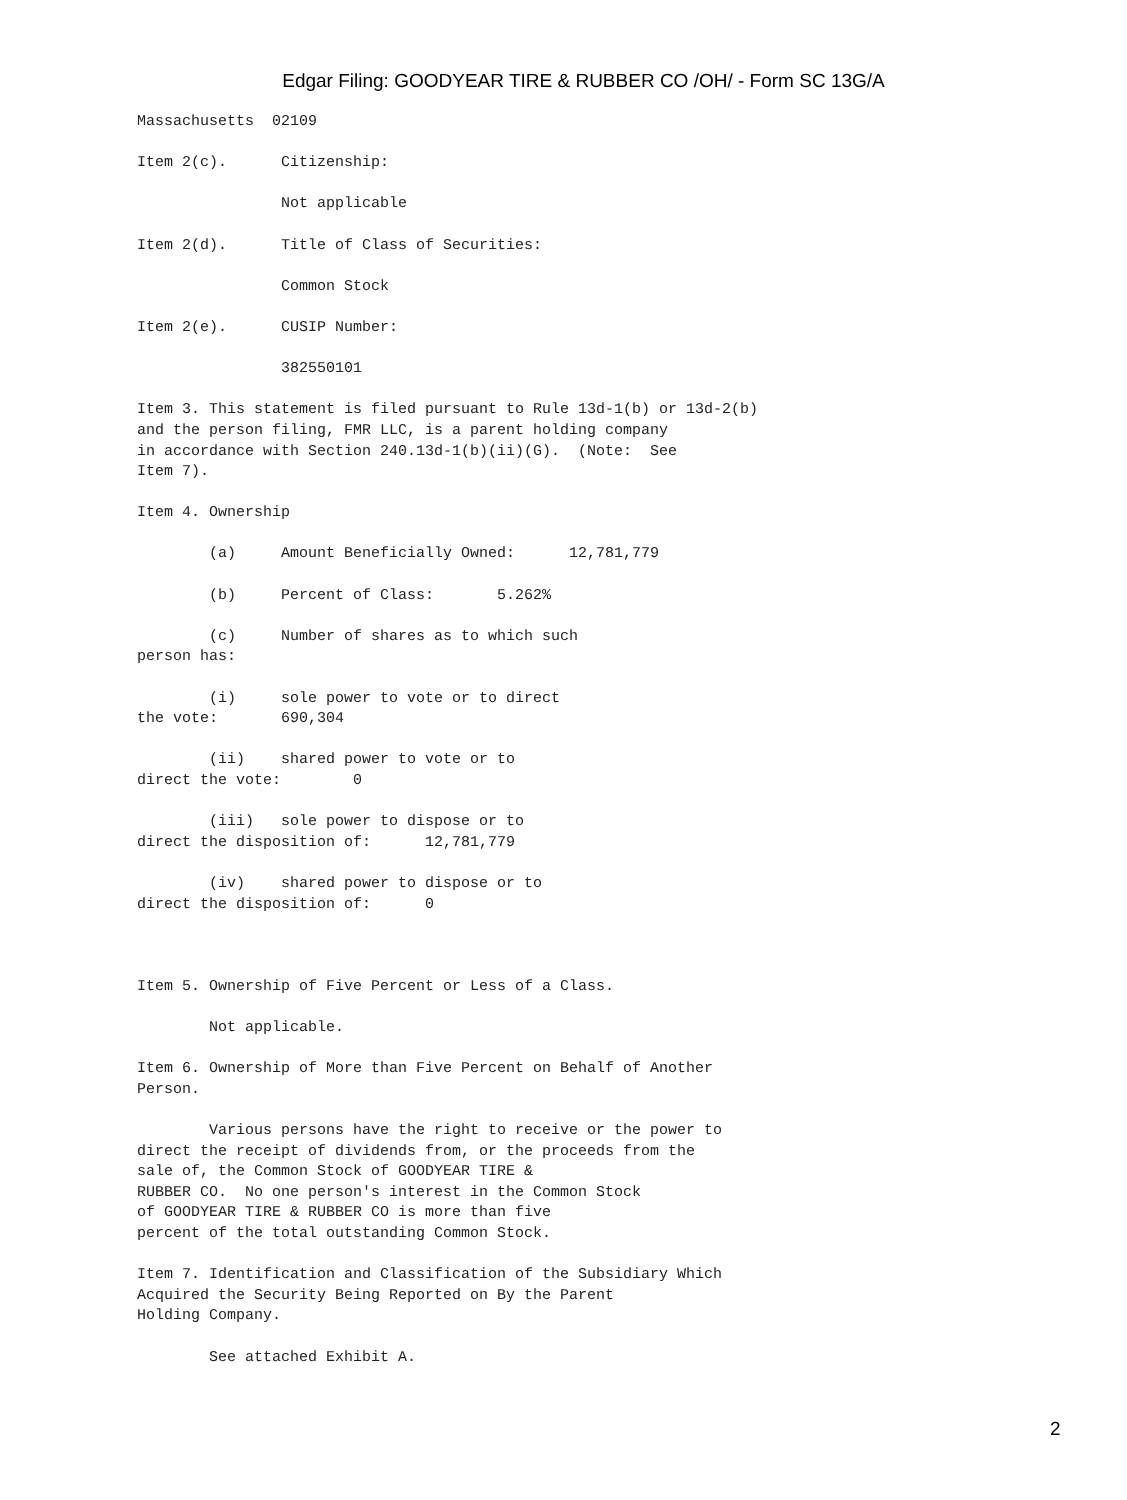Edgar Filing: GOODYEAR TIRE & RUBBER CO /OH/ - Form SC 13G/A
Massachusetts  02109

Item 2(c).      Citizenship:

                Not applicable

Item 2(d).      Title of Class of Securities:

                Common Stock

Item 2(e).      CUSIP Number:

                382550101

Item 3. This statement is filed pursuant to Rule 13d-1(b) or 13d-2(b)
and the person filing, FMR LLC, is a parent holding company
in accordance with Section 240.13d-1(b)(ii)(G).  (Note:  See
Item 7).

Item 4. Ownership

        (a)     Amount Beneficially Owned:      12,781,779

        (b)     Percent of Class:       5.262%

        (c)     Number of shares as to which such
person has:

        (i)     sole power to vote or to direct
the vote:       690,304

        (ii)    shared power to vote or to
direct the vote:        0

        (iii)   sole power to dispose or to
direct the disposition of:      12,781,779

        (iv)    shared power to dispose or to
direct the disposition of:      0



Item 5. Ownership of Five Percent or Less of a Class.

        Not applicable.

Item 6. Ownership of More than Five Percent on Behalf of Another
Person.

        Various persons have the right to receive or the power to
direct the receipt of dividends from, or the proceeds from the
sale of, the Common Stock of GOODYEAR TIRE &
RUBBER CO.  No one person's interest in the Common Stock
of GOODYEAR TIRE & RUBBER CO is more than five
percent of the total outstanding Common Stock.

Item 7. Identification and Classification of the Subsidiary Which
Acquired the Security Being Reported on By the Parent
Holding Company.

        See attached Exhibit A.
2